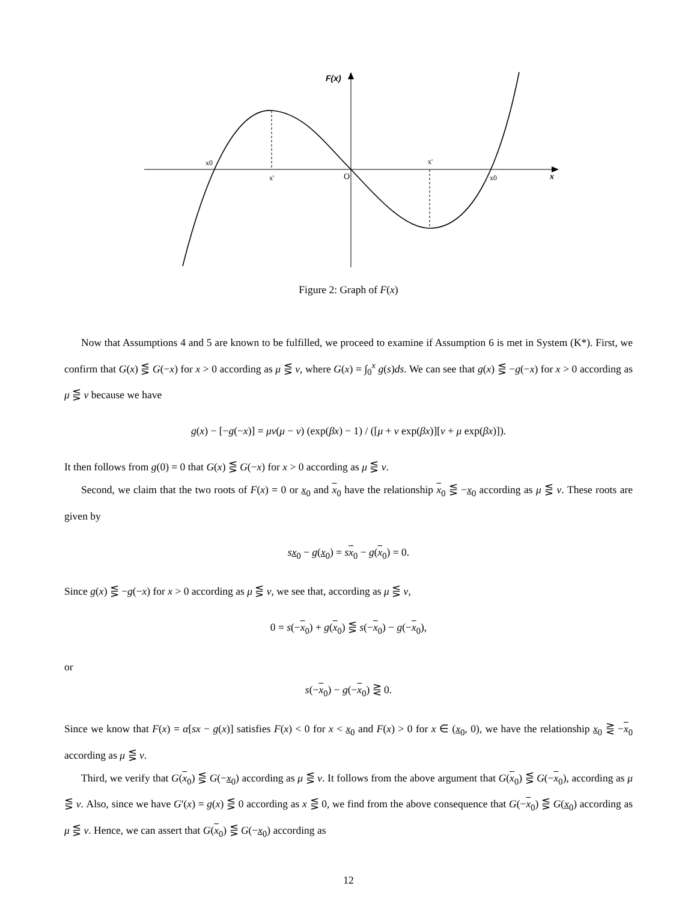F(x)
x0
x'
O
x'
x0
x
Figure 2: Graph of F(x)
Now that Assumptions 4 and 5 are known to be fulfilled, we proceed to examine if Assumption 6 is met in System (K*). First, we confirm that G(x) ⋚ G(−x) for x > 0 according as μ ⋚ ν, where G(x) = ∫<sub>0</sub><sup>x</sup> g(s)ds. We can see that g(x) ⋚ −g(−x) for x > 0 according as μ ⋚ ν because we have
g(x) − [−g(−x)] = μν(μ − ν) (exp(βx) − 1) / ([μ + ν exp(βx)][ν + μ exp(βx)]).
It then follows from g(0) = 0 that G(x) ⋚ G(−x) for x > 0 according as μ ⋚ ν.
Second, we claim that the two roots of F(x) = 0 or x<sub>0</sub> and x<sub>0</sub> have the relationship x<sub>0</sub> ⋚ −x<sub>0</sub> according as μ ⋚ ν. These roots are given by
sx<sub>0</sub> − g(x<sub>0</sub>) = sx<sub>0</sub> − g(x<sub>0</sub>) = 0.
Since g(x) ⋚ −g(−x) for x > 0 according as μ ⋚ ν, we see that, according as μ ⋚ ν,
0 = s(−x<sub>0</sub>) + g(x<sub>0</sub>) ⋚ s(−x<sub>0</sub>) − g(−x<sub>0</sub>),
or
s(−x<sub>0</sub>) − g(−x<sub>0</sub>) ⋛ 0.
Since we know that F(x) = α[sx − g(x)] satisfies F(x) < 0 for x < x<sub>0</sub> and F(x) > 0 for x ∈ (x<sub>0</sub>, 0), we have the relationship x<sub>0</sub> ⋛ −x<sub>0</sub> according as μ ⋚ ν.
Third, we verify that G(x<sub>0</sub>) ⋚ G(−x<sub>0</sub>) according as μ ⋚ ν. It follows from the above argument that G(x<sub>0</sub>) ⋚ G(−x<sub>0</sub>), according as μ ⋚ ν. Also, since we have G′(x) = g(x) ⋚ 0 according as x ⋚ 0, we find from the above consequence that G(−x<sub>0</sub>) ⋚ G(x<sub>0</sub>) according as μ ⋚ ν. Hence, we can assert that G(x<sub>0</sub>) ⋚ G(−x<sub>0</sub>) according as
12